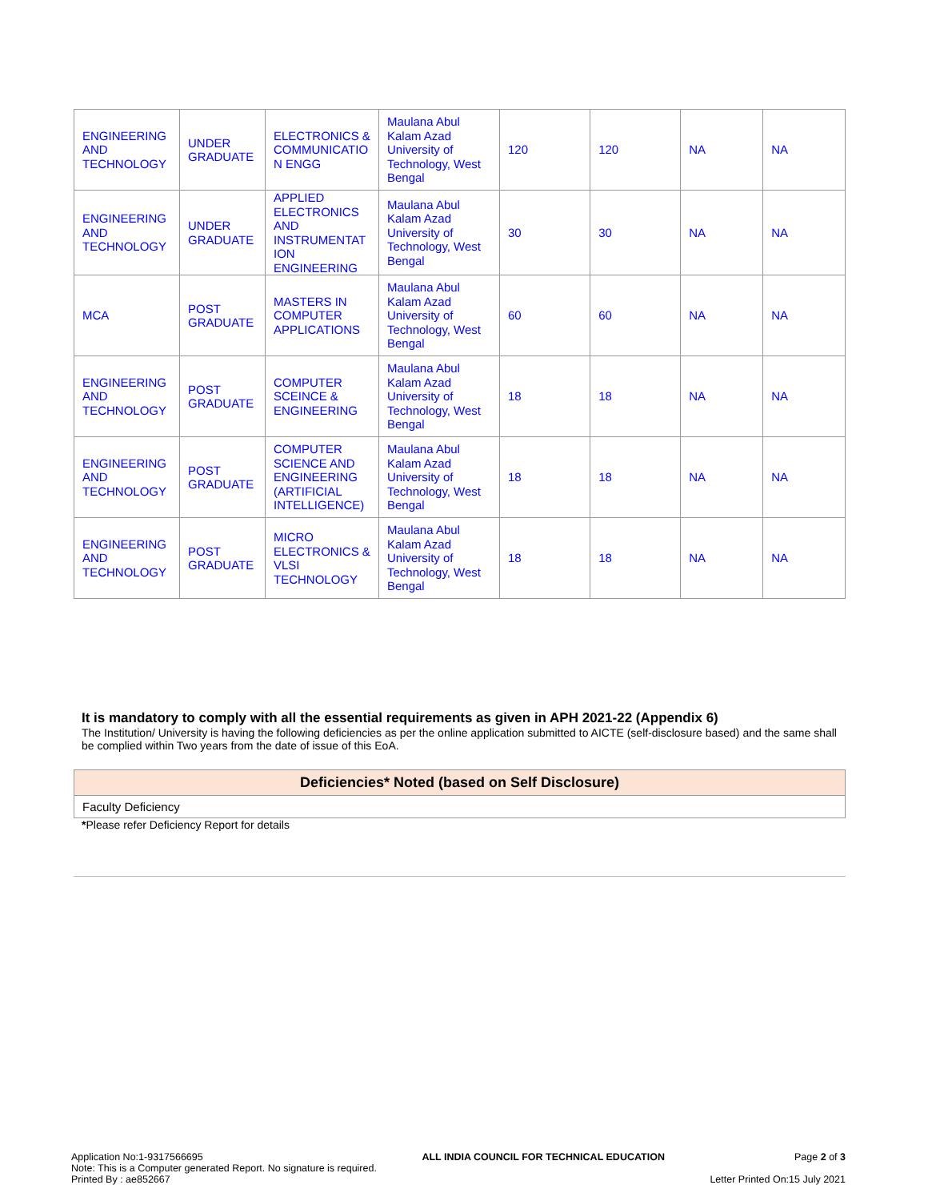| ENGINEERING AND TECHNOLOGY | UNDER GRADUATE | ELECTRONICS & COMMUNICATIO N ENGG | Maulana Abul Kalam Azad University of Technology, West Bengal | 120 | 120 | NA | NA |
| ENGINEERING AND TECHNOLOGY | UNDER GRADUATE | APPLIED ELECTRONICS AND INSTRUMENTAT ION ENGINEERING | Maulana Abul Kalam Azad University of Technology, West Bengal | 30 | 30 | NA | NA |
| MCA | POST GRADUATE | MASTERS IN COMPUTER APPLICATIONS | Maulana Abul Kalam Azad University of Technology, West Bengal | 60 | 60 | NA | NA |
| ENGINEERING AND TECHNOLOGY | POST GRADUATE | COMPUTER SCEINCE & ENGINEERING | Maulana Abul Kalam Azad University of Technology, West Bengal | 18 | 18 | NA | NA |
| ENGINEERING AND TECHNOLOGY | POST GRADUATE | COMPUTER SCIENCE AND ENGINEERING (ARTIFICIAL INTELLIGENCE) | Maulana Abul Kalam Azad University of Technology, West Bengal | 18 | 18 | NA | NA |
| ENGINEERING AND TECHNOLOGY | POST GRADUATE | MICRO ELECTRONICS & VLSI TECHNOLOGY | Maulana Abul Kalam Azad University of Technology, West Bengal | 18 | 18 | NA | NA |
It is mandatory to comply with all the essential requirements as given in APH 2021-22 (Appendix 6)
The Institution/ University is having the following deficiencies as per the online application submitted to AICTE (self-disclosure based) and the same shall be complied within Two years from the date of issue of this EoA.
| Deficiencies* Noted (based on Self Disclosure) |
| --- |
| Faculty Deficiency |
*Please refer Deficiency Report for details
Application No:1-9317566695
Note: This is a Computer generated Report. No signature is required.
Printed By : ae852667
ALL INDIA COUNCIL FOR TECHNICAL EDUCATION
Page 2 of 3
Letter Printed On:15 July 2021